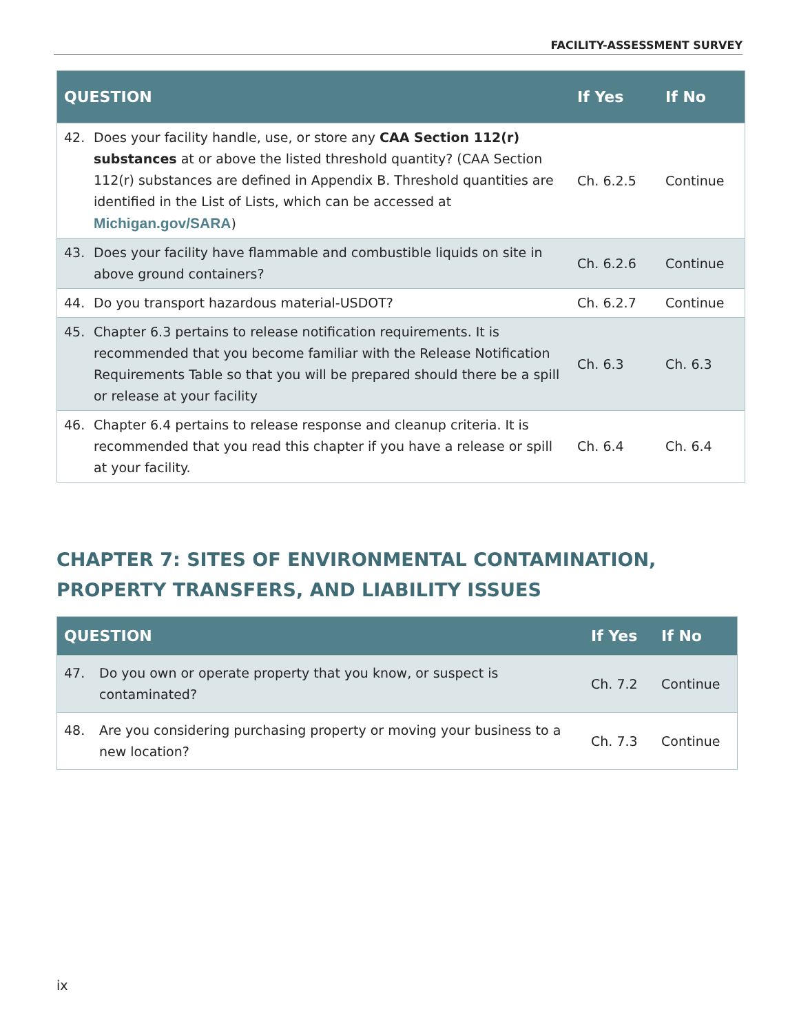FACILITY-ASSESSMENT SURVEY
| QUESTION | If Yes | If No |
| --- | --- | --- |
| 42. Does your facility handle, use, or store any CAA Section 112(r) substances at or above the listed threshold quantity? (CAA Section 112(r) substances are defined in Appendix B. Threshold quantities are identified in the List of Lists, which can be accessed at Michigan.gov/SARA ) | Ch. 6.2.5 | Continue |
| 43. Does your facility have flammable and combustible liquids on site in above ground containers? | Ch. 6.2.6 | Continue |
| 44. Do you transport hazardous material-USDOT? | Ch. 6.2.7 | Continue |
| 45. Chapter 6.3 pertains to release notification requirements. It is recommended that you become familiar with the Release Notification Requirements Table so that you will be prepared should there be a spill or release at your facility | Ch. 6.3 | Ch. 6.3 |
| 46. Chapter 6.4 pertains to release response and cleanup criteria. It is recommended that you read this chapter if you have a release or spill at your facility. | Ch. 6.4 | Ch. 6.4 |
CHAPTER 7: SITES OF ENVIRONMENTAL CONTAMINATION, PROPERTY TRANSFERS, AND LIABILITY ISSUES
| QUESTION | If Yes | If No |
| --- | --- | --- |
| 47. Do you own or operate property that you know, or suspect is contaminated? | Ch. 7.2 | Continue |
| 48. Are you considering purchasing property or moving your business to a new location? | Ch. 7.3 | Continue |
ix